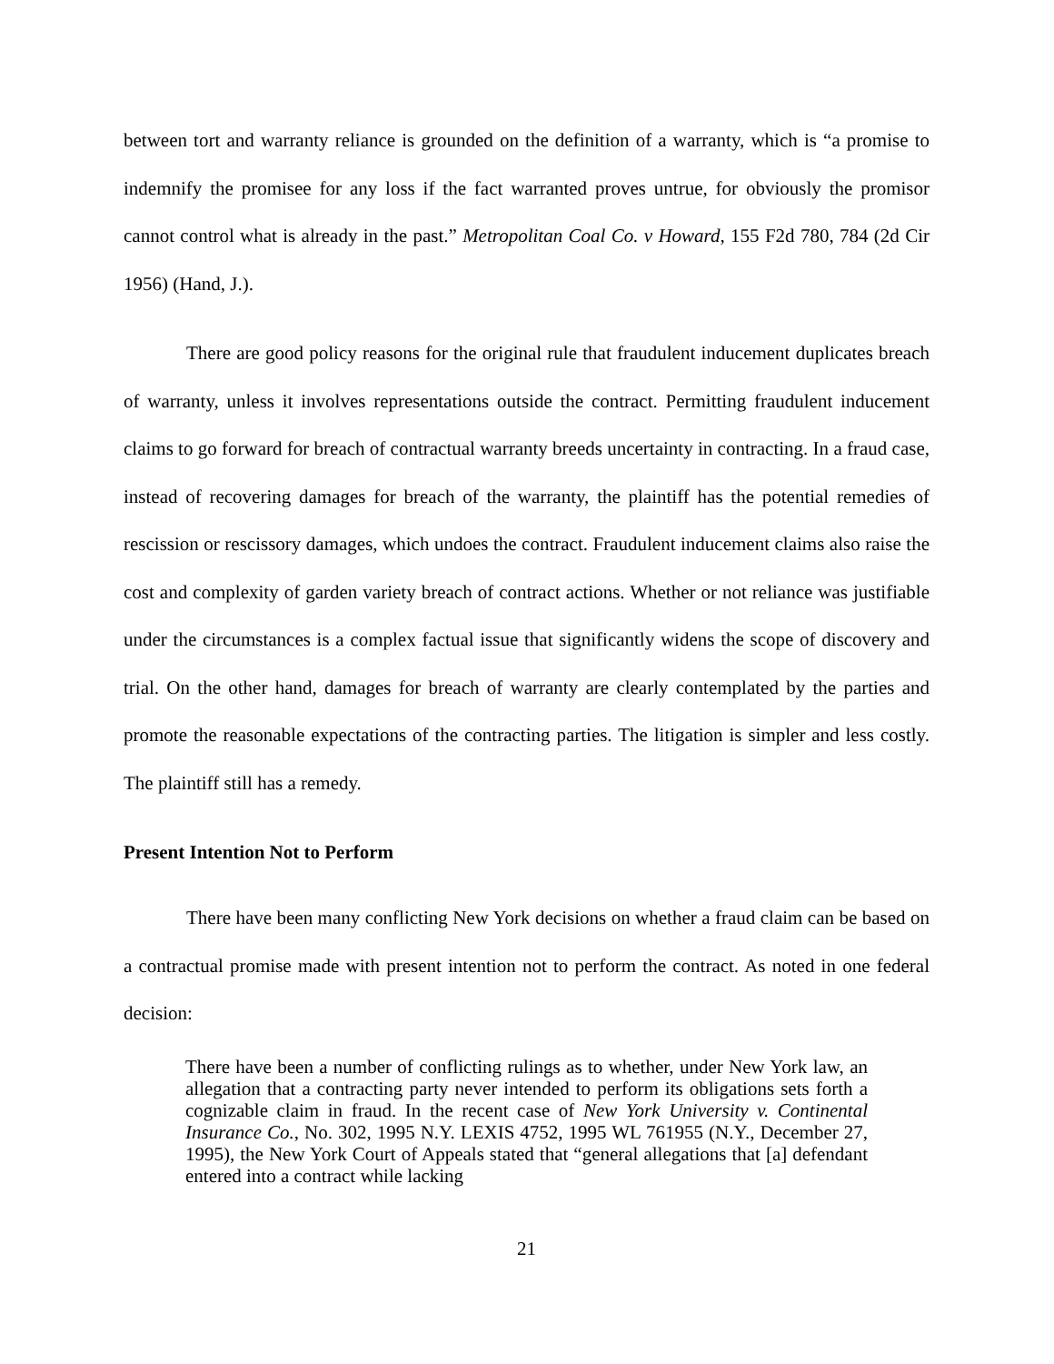between tort and warranty reliance is grounded on the definition of a warranty, which is “a promise to indemnify the promisee for any loss if the fact warranted proves untrue, for obviously the promisor cannot control what is already in the past.” Metropolitan Coal Co. v Howard, 155 F2d 780, 784 (2d Cir 1956) (Hand, J.).
There are good policy reasons for the original rule that fraudulent inducement duplicates breach of warranty, unless it involves representations outside the contract. Permitting fraudulent inducement claims to go forward for breach of contractual warranty breeds uncertainty in contracting. In a fraud case, instead of recovering damages for breach of the warranty, the plaintiff has the potential remedies of rescission or rescissory damages, which undoes the contract. Fraudulent inducement claims also raise the cost and complexity of garden variety breach of contract actions. Whether or not reliance was justifiable under the circumstances is a complex factual issue that significantly widens the scope of discovery and trial. On the other hand, damages for breach of warranty are clearly contemplated by the parties and promote the reasonable expectations of the contracting parties. The litigation is simpler and less costly. The plaintiff still has a remedy.
Present Intention Not to Perform
There have been many conflicting New York decisions on whether a fraud claim can be based on a contractual promise made with present intention not to perform the contract. As noted in one federal decision:
There have been a number of conflicting rulings as to whether, under New York law, an allegation that a contracting party never intended to perform its obligations sets forth a cognizable claim in fraud. In the recent case of New York University v. Continental Insurance Co., No. 302, 1995 N.Y. LEXIS 4752, 1995 WL 761955 (N.Y., December 27, 1995), the New York Court of Appeals stated that “general allegations that [a] defendant entered into a contract while lacking
21